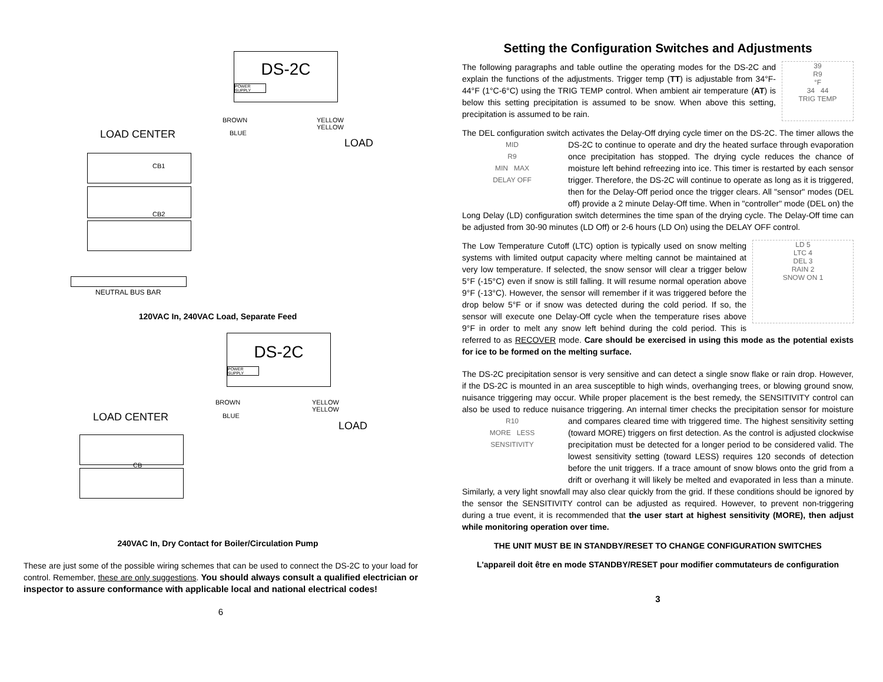DS-2C
POWER SUPPLY
BROWN
BLUE
YELLOW
YELLOW
LOAD CENTER
LOAD
CB1
CB2
NEUTRAL BUS BAR
120VAC In, 240VAC Load, Separate Feed
DS-2C
POWER SUPPLY
BROWN
BLUE
YELLOW
YELLOW
LOAD CENTER
LOAD
CB
240VAC In, Dry Contact for Boiler/Circulation Pump
These are just some of the possible wiring schemes that can be used to connect the DS-2C to your load for control. Remember, these are only suggestions. You should always consult a qualified electrician or inspector to assure conformance with applicable local and national electrical codes!
6
Setting the Configuration Switches and Adjustments
39
R9
°F
34 44
TRIG TEMP
The following paragraphs and table outline the operating modes for the DS-2C and explain the functions of the adjustments. Trigger temp (TT) is adjustable from 34°F-44°F (1°C-6°C) using the TRIG TEMP control. When ambient air temperature (AT) is below this setting precipitation is assumed to be snow. When above this setting, precipitation is assumed to be rain.
The DEL configuration switch activates the Delay-Off drying cycle timer on the DS-2C. The timer allows the DS-2C to continue to operate and dry the heated surface through evaporation
MID
R9
MIN MAX
DELAY OFF
once precipitation has stopped. The drying cycle reduces the chance of moisture left behind refreezing into ice. This timer is restarted by each sensor trigger. Therefore, the DS-2C will continue to operate as long as it is triggered, then for the Delay-Off period once the trigger clears. All "sensor" modes (DEL off) provide a 2 minute Delay-Off time. When in "controller" mode (DEL on) the Long Delay (LD) configuration switch determines the time span of the drying cycle. The Delay-Off time can be adjusted from 30-90 minutes (LD Off) or 2-6 hours (LD On) using the DELAY OFF control.
LD 5
LTC 4
DEL 3
RAIN 2
SNOW ON 1
The Low Temperature Cutoff (LTC) option is typically used on snow melting systems with limited output capacity where melting cannot be maintained at very low temperature. If selected, the snow sensor will clear a trigger below 5°F (-15°C) even if snow is still falling. It will resume normal operation above 9°F (-13°C). However, the sensor will remember if it was triggered before the drop below 5°F or if snow was detected during the cold period. If so, the sensor will execute one Delay-Off cycle when the temperature rises above 9°F in order to melt any snow left behind during the cold period. This is referred to as RECOVER mode. Care should be exercised in using this mode as the potential exists for ice to be formed on the melting surface.
The DS-2C precipitation sensor is very sensitive and can detect a single snow flake or rain drop. However, if the DS-2C is mounted in an area susceptible to high winds, overhanging trees, or blowing ground snow, nuisance triggering may occur. While proper placement is the best remedy, the SENSITIVITY control can also be used to reduce nuisance triggering. An internal timer checks the precipitation sensor for moisture
R10
MORE LESS
SENSITIVITY
and compares cleared time with triggered time. The highest sensitivity setting (toward MORE) triggers on first detection. As the control is adjusted clockwise precipitation must be detected for a longer period to be considered valid. The lowest sensitivity setting (toward LESS) requires 120 seconds of detection before the unit triggers. If a trace amount of snow blows onto the grid from a drift or overhang it will likely be melted and evaporated in less than a minute. Similarly, a very light snowfall may also clear quickly from the grid. If these conditions should be ignored by the sensor the SENSITIVITY control can be adjusted as required. However, to prevent non-triggering during a true event, it is recommended that the user start at highest sensitivity (MORE), then adjust while monitoring operation over time.
THE UNIT MUST BE IN STANDBY/RESET TO CHANGE CONFIGURATION SWITCHES
L'appareil doit être en mode STANDBY/RESET pour modifier commutateurs de configuration
3